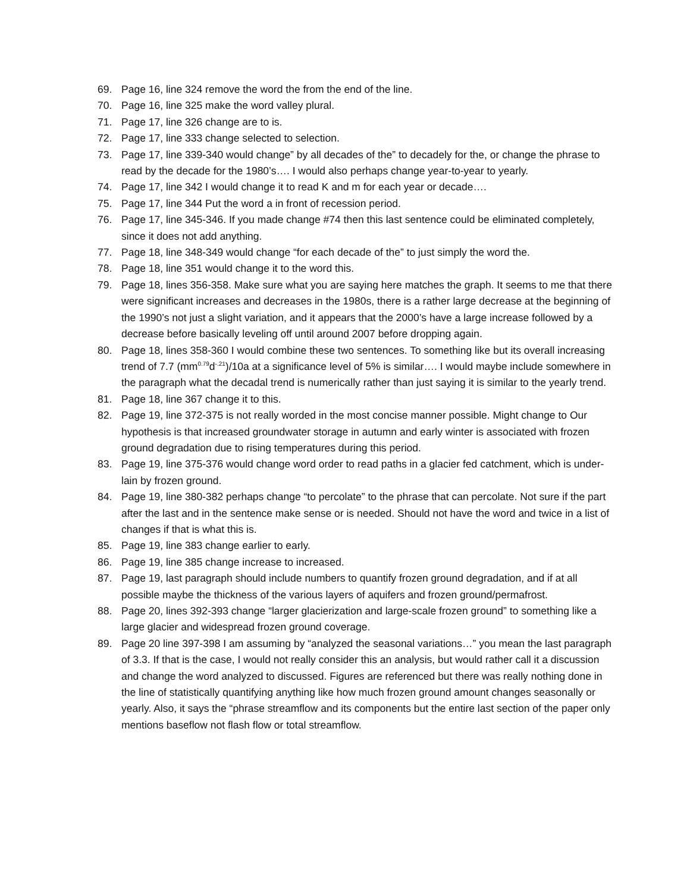69. Page 16, line 324 remove the word the from the end of the line.
70. Page 16, line 325 make the word valley plural.
71. Page 17, line 326 change are to is.
72. Page 17, line 333 change selected to selection.
73. Page 17, line 339-340 would change” by all decades of the” to decadely for the, or change the phrase to read by the decade for the 1980’s…. I would also perhaps change year-to-year to yearly.
74. Page 17, line 342 I would change it to read K and m for each year or decade….
75. Page 17, line 344 Put the word a in front of recession period.
76. Page 17, line 345-346. If you made change #74 then this last sentence could be eliminated completely, since it does not add anything.
77. Page 18, line 348-349 would change “for each decade of the” to just simply the word the.
78. Page 18, line 351 would change it to the word this.
79. Page 18, lines 356-358. Make sure what you are saying here matches the graph. It seems to me that there were significant increases and decreases in the 1980s, there is a rather large decrease at the beginning of the 1990’s not just a slight variation, and it appears that the 2000’s have a large increase followed by a decrease before basically leveling off until around 2007 before dropping again.
80. Page 18, lines 358-360 I would combine these two sentences. To something like but its overall increasing trend of 7.7 (mm<sup>0.79</sup>d<sup>-.21</sup>)/10a at a significance level of 5% is similar…. I would maybe include somewhere in the paragraph what the decadal trend is numerically rather than just saying it is similar to the yearly trend.
81. Page 18, line 367 change it to this.
82. Page 19, line 372-375 is not really worded in the most concise manner possible. Might change to Our hypothesis is that increased groundwater storage in autumn and early winter is associated with frozen ground degradation due to rising temperatures during this period.
83. Page 19, line 375-376 would change word order to read paths in a glacier fed catchment, which is under-lain by frozen ground.
84. Page 19, line 380-382 perhaps change “to percolate” to the phrase that can percolate. Not sure if the part after the last and in the sentence make sense or is needed. Should not have the word and twice in a list of changes if that is what this is.
85. Page 19, line 383 change earlier to early.
86. Page 19, line 385 change increase to increased.
87. Page 19, last paragraph should include numbers to quantify frozen ground degradation, and if at all possible maybe the thickness of the various layers of aquifers and frozen ground/permafrost.
88. Page 20, lines 392-393 change “larger glacierization and large-scale frozen ground” to something like a large glacier and widespread frozen ground coverage.
89. Page 20 line 397-398 I am assuming by “analyzed the seasonal variations…” you mean the last paragraph of 3.3. If that is the case, I would not really consider this an analysis, but would rather call it a discussion and change the word analyzed to discussed. Figures are referenced but there was really nothing done in the line of statistically quantifying anything like how much frozen ground amount changes seasonally or yearly. Also, it says the “phrase streamflow and its components but the entire last section of the paper only mentions baseflow not flash flow or total streamflow.